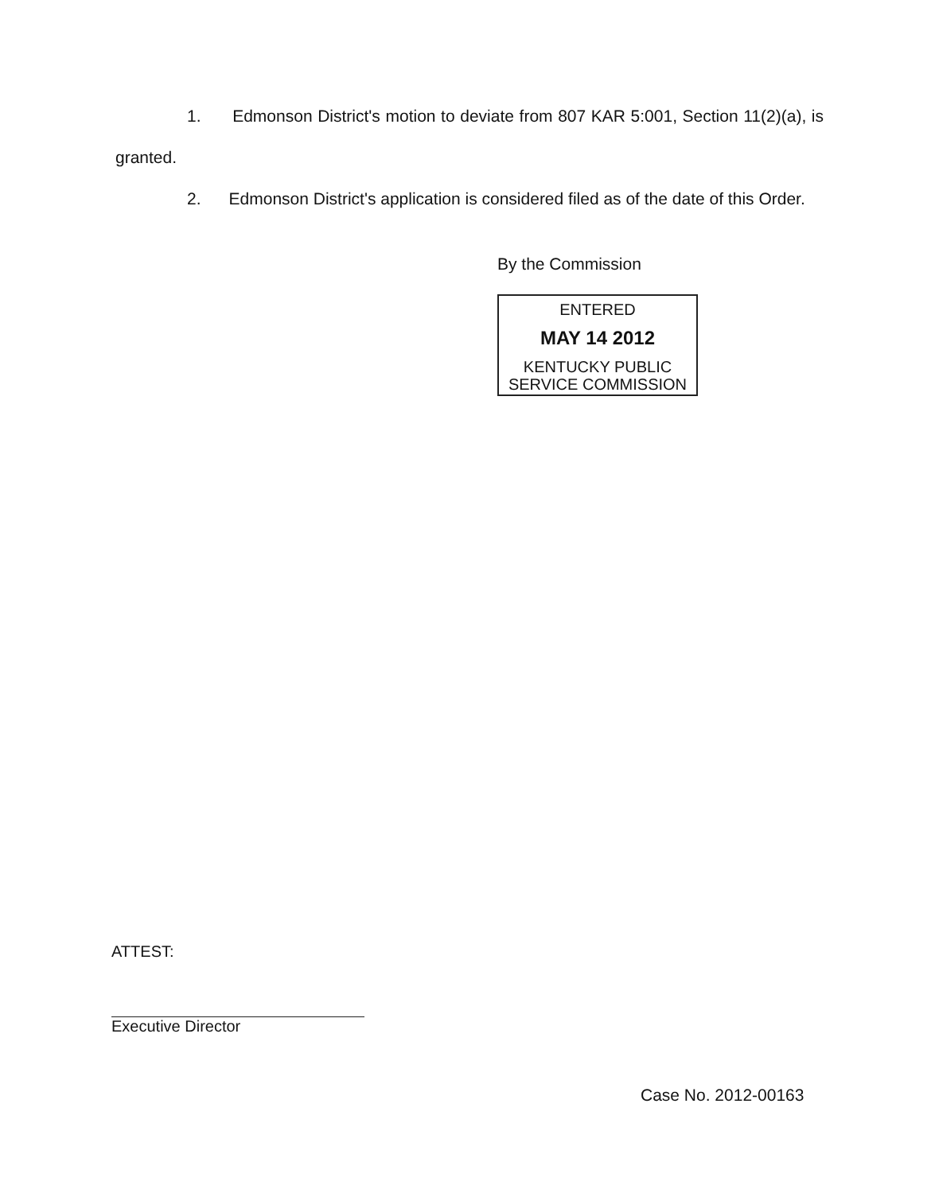1. Edmonson District's motion to deviate from 807 KAR 5:001, Section 11(2)(a), is granted.
2. Edmonson District's application is considered filed as of the date of this Order.
By the Commission
ENTERED
MAY 14 2012
KENTUCKY PUBLIC
SERVICE COMMISSION
ATTEST:
Executive Director
Case No. 2012-00163